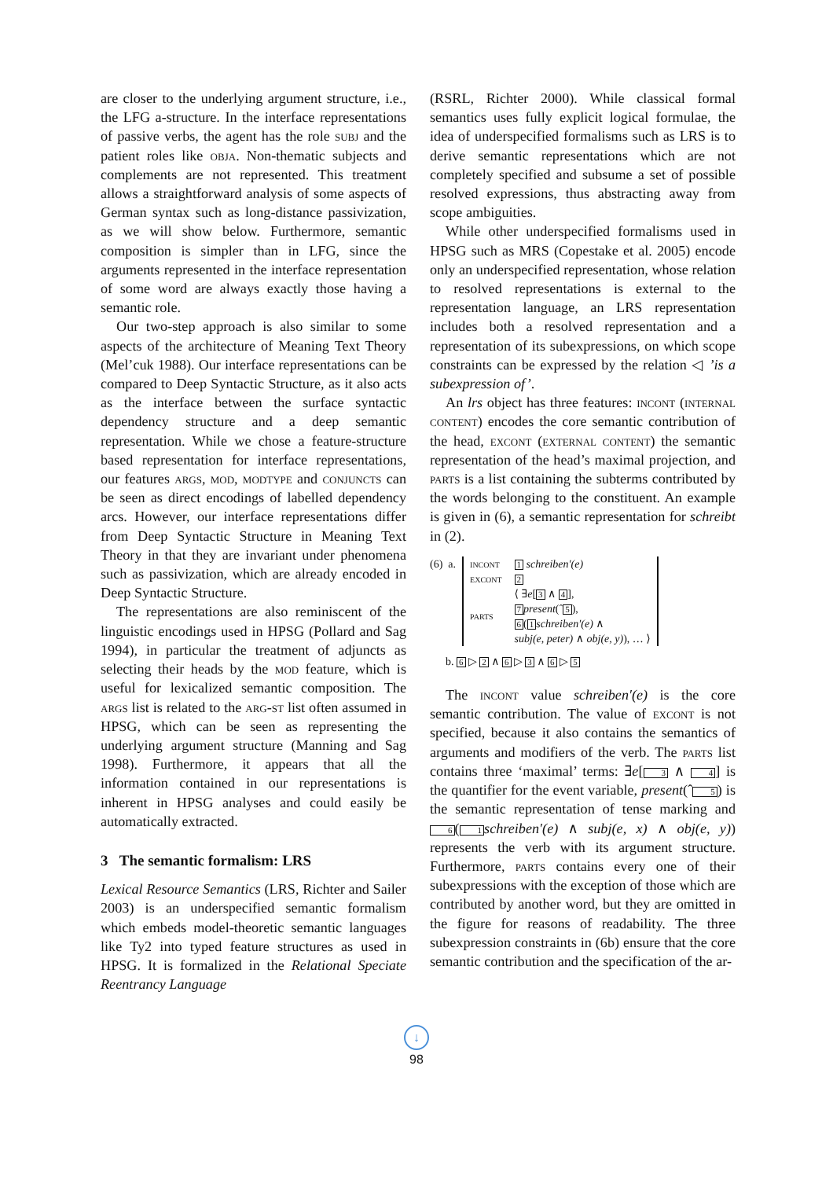are closer to the underlying argument structure, i.e., the LFG a-structure. In the interface representations of passive verbs, the agent has the role subj and the patient roles like obja. Non-thematic subjects and complements are not represented. This treatment allows a straightforward analysis of some aspects of German syntax such as long-distance passivization, as we will show below. Furthermore, semantic composition is simpler than in LFG, since the arguments represented in the interface representation of some word are always exactly those having a semantic role.
Our two-step approach is also similar to some aspects of the architecture of Meaning Text Theory (Mel’cuk 1988). Our interface representations can be compared to Deep Syntactic Structure, as it also acts as the interface between the surface syntactic dependency structure and a deep semantic representation. While we chose a feature-structure based representation for interface representations, our features args, mod, modtype and conjuncts can be seen as direct encodings of labelled dependency arcs. However, our interface representations differ from Deep Syntactic Structure in Meaning Text Theory in that they are invariant under phenomena such as passivization, which are already encoded in Deep Syntactic Structure.
The representations are also reminiscent of the linguistic encodings used in HPSG (Pollard and Sag 1994), in particular the treatment of adjuncts as selecting their heads by the mod feature, which is useful for lexicalized semantic composition. The args list is related to the arg-st list often assumed in HPSG, which can be seen as representing the underlying argument structure (Manning and Sag 1998). Furthermore, it appears that all the information contained in our representations is inherent in HPSG analyses and could easily be automatically extracted.
3 The semantic formalism: LRS
Lexical Resource Semantics (LRS, Richter and Sailer 2003) is an underspecified semantic formalism which embeds model-theoretic semantic languages like Ty2 into typed feature structures as used in HPSG. It is formalized in the Relational Speciate Reentrancy Language
(RSRL, Richter 2000). While classical formal semantics uses fully explicit logical formulae, the idea of underspecified formalisms such as LRS is to derive semantic representations which are not completely specified and subsume a set of possible resolved expressions, thus abstracting away from scope ambiguities.
While other underspecified formalisms used in HPSG such as MRS (Copestake et al. 2005) encode only an underspecified representation, whose relation to resolved representations is external to the representation language, an LRS representation includes both a resolved representation and a representation of its subexpressions, on which scope constraints can be expressed by the relation ◁ ’is a subexpression of’.
An lrs object has three features: incont (internal content) encodes the core semantic contribution of the head, excont (external content) the semantic representation of the head’s maximal projection, and parts is a list containing the subterms contributed by the words belonging to the constituent. An example is given in (6), a semantic representation for schreibt in (2).
(6) a.
| incont | 1 schreiben′(e) |
| excont | 2 |
| parts | ⟨ ∃ e [ 3 ∧ 4 ], 7 present (ˆ 5 ), 6 ( 1 schreiben′(e) ∧ subj(e, peter) ∧ obj(e, y) ), … ⟩ |
b. 6 ▷ 2 ∧ 6 ▷ 3 ∧ 6 ▷ 5
The incont value schreiben′(e) is the core semantic contribution. The value of excont is not specified, because it also contains the semantics of arguments and modifiers of the verb. The parts list contains three ‘maximal’ terms: ∃e[3 ∧ 4] is the quantifier for the event variable, present(ˆ5) is the semantic representation of tense marking and 6(1 schreiben′(e) ∧ subj(e, x) ∧ obj(e, y)) represents the verb with its argument structure. Furthermore, parts contains every one of their subexpressions with the exception of those which are contributed by another word, but they are omitted in the figure for reasons of readability. The three subexpression constraints in (6b) ensure that the core semantic contribution and the specification of the ar-
↓
98